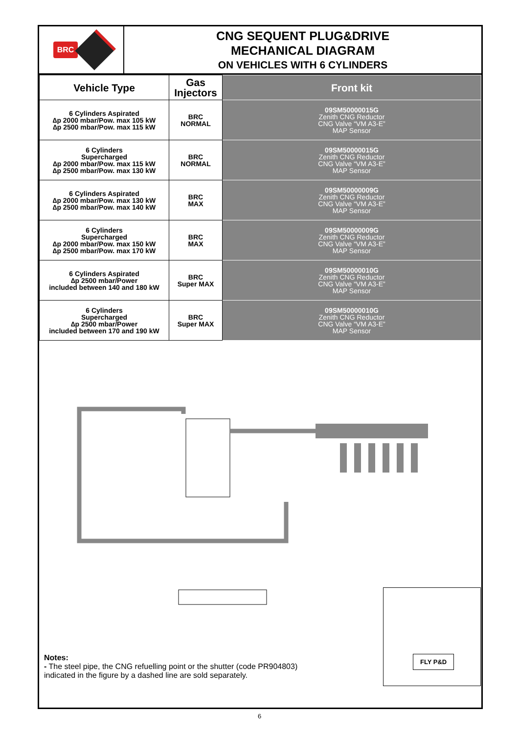BRC
CNG SEQUENT PLUG&DRIVE
MECHANICAL DIAGRAM
ON VEHICLES WITH 6 CYLINDERS
| Vehicle Type | Gas Injectors | Front kit |
| --- | --- | --- |
| 6 Cylinders Aspirated ∆p 2000 mbar/Pow. max 105 kW ∆p 2500 mbar/Pow. max 115 kW | BRC NORMAL | 09SM50000015G Zenith CNG Reductor CNG Valve “VM A3-E” MAP Sensor |
| 6 Cylinders Supercharged ∆p 2000 mbar/Pow. max 115 kW ∆p 2500 mbar/Pow. max 130 kW | BRC NORMAL | 09SM50000015G Zenith CNG Reductor CNG Valve “VM A3-E” MAP Sensor |
| 6 Cylinders Aspirated ∆p 2000 mbar/Pow. max 130 kW ∆p 2500 mbar/Pow. max 140 kW | BRC MAX | 09SM50000009G Zenith CNG Reductor CNG Valve “VM A3-E” MAP Sensor |
| 6 Cylinders Supercharged ∆p 2000 mbar/Pow. max 150 kW ∆p 2500 mbar/Pow. max 170 kW | BRC MAX | 09SM50000009G Zenith CNG Reductor CNG Valve “VM A3-E” MAP Sensor |
| 6 Cylinders Aspirated ∆p 2500 mbar/Power included between 140 and 180 kW | BRC Super MAX | 09SM50000010G Zenith CNG Reductor CNG Valve “VM A3-E” MAP Sensor |
| 6 Cylinders Supercharged ∆p 2500 mbar/Power included between 170 and 190 kW | BRC Super MAX | 09SM50000010G Zenith CNG Reductor CNG Valve “VM A3-E” MAP Sensor |
FLY P&D
Notes:
- The steel pipe, the CNG refuelling point or the shutter (code PR904803)
indicated in the figure by a dashed line are sold separately.
6